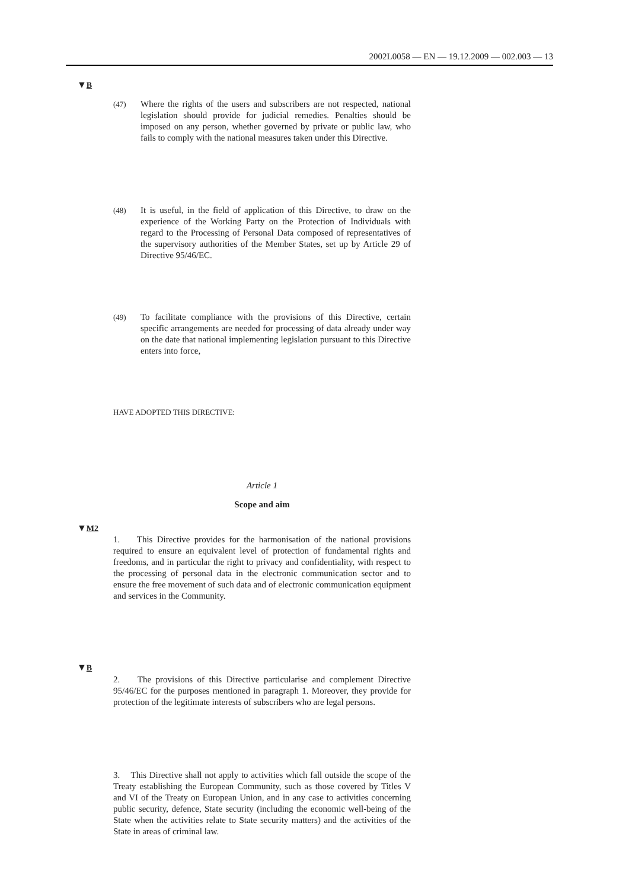2002L0058 — EN — 19.12.2009 — 002.003 — 13
▼B
(47) Where the rights of the users and subscribers are not respected, national legislation should provide for judicial remedies. Penalties should be imposed on any person, whether governed by private or public law, who fails to comply with the national measures taken under this Directive.
(48) It is useful, in the field of application of this Directive, to draw on the experience of the Working Party on the Protection of Individuals with regard to the Processing of Personal Data composed of representatives of the supervisory authorities of the Member States, set up by Article 29 of Directive 95/46/EC.
(49) To facilitate compliance with the provisions of this Directive, certain specific arrangements are needed for processing of data already under way on the date that national implementing legislation pursuant to this Directive enters into force,
HAVE ADOPTED THIS DIRECTIVE:
Article 1
Scope and aim
▼M2
1. This Directive provides for the harmonisation of the national provisions required to ensure an equivalent level of protection of fundamental rights and freedoms, and in particular the right to privacy and confidentiality, with respect to the processing of personal data in the electronic communication sector and to ensure the free movement of such data and of electronic communication equipment and services in the Community.
▼B
2. The provisions of this Directive particularise and complement Directive 95/46/EC for the purposes mentioned in paragraph 1. Moreover, they provide for protection of the legitimate interests of subscribers who are legal persons.
3. This Directive shall not apply to activities which fall outside the scope of the Treaty establishing the European Community, such as those covered by Titles V and VI of the Treaty on European Union, and in any case to activities concerning public security, defence, State security (including the economic well-being of the State when the activities relate to State security matters) and the activities of the State in areas of criminal law.